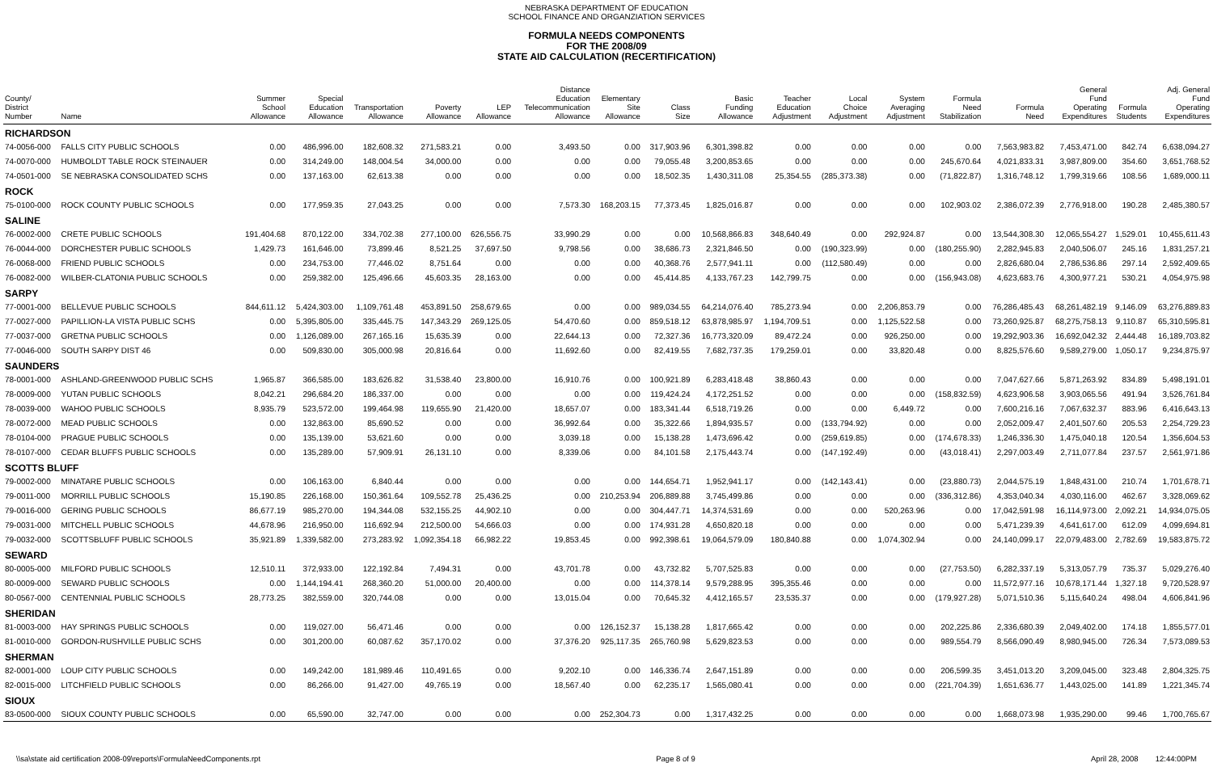NEBRASKA DEPARTMENT OF EDUCATION
SCHOOL FINANCE AND ORGANZIATION SERVICES
FORMULA NEEDS COMPONENTS
FOR THE 2008/09
STATE AID CALCULATION (RECERTIFICATION)
| County/ District Number | Name | Summer School Allowance | Special Education Allowance | Transportation Allowance | Poverty Allowance | LEP Allowance | Distance Education Telecommunication Allowance | Elementary Site Allowance | Class Size | Basic Funding Allowance | Teacher Education Adjustment | Local Choice Adjustment | System Averaging Adjustment | Formula Need Stabilization | Formula Need | General Fund Operating Expenditures | Formula Students | Adj. General Fund Operating Expenditures |
| --- | --- | --- | --- | --- | --- | --- | --- | --- | --- | --- | --- | --- | --- | --- | --- | --- | --- | --- |
| RICHARDSON | | | | | | | | | | | | | | | | | | |
| 74-0056-000 | FALLS CITY PUBLIC SCHOOLS | 0.00 | 486,996.00 | 182,608.32 | 271,583.21 | 0.00 | 3,493.50 | 0.00 | 317,903.96 | 6,301,398.82 | 0.00 | 0.00 | 0.00 | 0.00 | 7,563,983.82 | 7,453,471.00 | 842.74 | 6,638,094.27 |
| 74-0070-000 | HUMBOLDT TABLE ROCK STEINAUER | 0.00 | 314,249.00 | 148,004.54 | 34,000.00 | 0.00 | 0.00 | 0.00 | 79,055.48 | 3,200,853.65 | 0.00 | 0.00 | 0.00 | 245,670.64 | 4,021,833.31 | 3,987,809.00 | 354.60 | 3,651,768.52 |
| 74-0501-000 | SE NEBRASKA CONSOLIDATED SCHS | 0.00 | 137,163.00 | 62,613.38 | 0.00 | 0.00 | 0.00 | 0.00 | 18,502.35 | 1,430,311.08 | 25,354.55 | (285,373.38) | 0.00 | (71,822.87) | 1,316,748.12 | 1,799,319.66 | 108.56 | 1,689,000.11 |
| ROCK | | | | | | | | | | | | | | | | | | |
| 75-0100-000 | ROCK COUNTY PUBLIC SCHOOLS | 0.00 | 177,959.35 | 27,043.25 | 0.00 | 0.00 | 7,573.30 | 168,203.15 | 77,373.45 | 1,825,016.87 | 0.00 | 0.00 | 0.00 | 102,903.02 | 2,386,072.39 | 2,776,918.00 | 190.28 | 2,485,380.57 |
| SALINE | | | | | | | | | | | | | | | | | | |
| 76-0002-000 | CRETE PUBLIC SCHOOLS | 191,404.68 | 870,122.00 | 334,702.38 | 277,100.00 | 626,556.75 | 33,990.29 | 0.00 | 0.00 | 10,568,866.83 | 348,640.49 | 0.00 | 292,924.87 | 0.00 | 13,544,308.30 | 12,065,554.27 | 1,529.01 | 10,455,611.43 |
| 76-0044-000 | DORCHESTER PUBLIC SCHOOLS | 1,429.73 | 161,646.00 | 73,899.46 | 8,521.25 | 37,697.50 | 9,798.56 | 0.00 | 38,686.73 | 2,321,846.50 | 0.00 | (190,323.99) | 0.00 | (180,255.90) | 2,282,945.83 | 2,040,506.07 | 245.16 | 1,831,257.21 |
| 76-0068-000 | FRIEND PUBLIC SCHOOLS | 0.00 | 234,753.00 | 77,446.02 | 8,751.64 | 0.00 | 0.00 | 0.00 | 40,368.76 | 2,577,941.11 | 0.00 | (112,580.49) | 0.00 | 0.00 | 2,826,680.04 | 2,786,536.86 | 297.14 | 2,592,409.65 |
| 76-0082-000 | WILBER-CLATONIA PUBLIC SCHOOLS | 0.00 | 259,382.00 | 125,496.66 | 45,603.35 | 28,163.00 | 0.00 | 0.00 | 45,414.85 | 4,133,767.23 | 142,799.75 | 0.00 | 0.00 | (156,943.08) | 4,623,683.76 | 4,300,977.21 | 530.21 | 4,054,975.98 |
| SARPY | | | | | | | | | | | | | | | | | | |
| 77-0001-000 | BELLEVUE PUBLIC SCHOOLS | 844,611.12 | 5,424,303.00 | 1,109,761.48 | 453,891.50 | 258,679.65 | 0.00 | 0.00 | 989,034.55 | 64,214,076.40 | 785,273.94 | 0.00 | 2,206,853.79 | 0.00 | 76,286,485.43 | 68,261,482.19 | 9,146.09 | 63,276,889.83 |
| 77-0027-000 | PAPILLION-LA VISTA PUBLIC SCHS | 0.00 | 5,395,805.00 | 335,445.75 | 147,343.29 | 269,125.05 | 54,470.60 | 0.00 | 859,518.12 | 63,878,985.97 | 1,194,709.51 | 0.00 | 1,125,522.58 | 0.00 | 73,260,925.87 | 68,275,758.13 | 9,110.87 | 65,310,595.81 |
| 77-0037-000 | GRETNA PUBLIC SCHOOLS | 0.00 | 1,126,089.00 | 267,165.16 | 15,635.39 | 0.00 | 22,644.13 | 0.00 | 72,327.36 | 16,773,320.09 | 89,472.24 | 0.00 | 926,250.00 | 0.00 | 19,292,903.36 | 16,692,042.32 | 2,444.48 | 16,189,703.82 |
| 77-0046-000 | SOUTH SARPY DIST 46 | 0.00 | 509,830.00 | 305,000.98 | 20,816.64 | 0.00 | 11,692.60 | 0.00 | 82,419.55 | 7,682,737.35 | 179,259.01 | 0.00 | 33,820.48 | 0.00 | 8,825,576.60 | 9,589,279.00 | 1,050.17 | 9,234,875.97 |
| SAUNDERS | | | | | | | | | | | | | | | | | | |
| 78-0001-000 | ASHLAND-GREENWOOD PUBLIC SCHS | 1,965.87 | 366,585.00 | 183,626.82 | 31,538.40 | 23,800.00 | 16,910.76 | 0.00 | 100,921.89 | 6,283,418.48 | 38,860.43 | 0.00 | 0.00 | 0.00 | 7,047,627.66 | 5,871,263.92 | 834.89 | 5,498,191.01 |
| 78-0009-000 | YUTAN PUBLIC SCHOOLS | 8,042.21 | 296,684.20 | 186,337.00 | 0.00 | 0.00 | 0.00 | 0.00 | 119,424.24 | 4,172,251.52 | 0.00 | 0.00 | 0.00 | (158,832.59) | 4,623,906.58 | 3,903,065.56 | 491.94 | 3,526,761.84 |
| 78-0039-000 | WAHOO PUBLIC SCHOOLS | 8,935.79 | 523,572.00 | 199,464.98 | 119,655.90 | 21,420.00 | 18,657.07 | 0.00 | 183,341.44 | 6,518,719.26 | 0.00 | 0.00 | 6,449.72 | 0.00 | 7,600,216.16 | 7,067,632.37 | 883.96 | 6,416,643.13 |
| 78-0072-000 | MEAD PUBLIC SCHOOLS | 0.00 | 132,863.00 | 85,690.52 | 0.00 | 0.00 | 36,992.64 | 0.00 | 35,322.66 | 1,894,935.57 | 0.00 | (133,794.92) | 0.00 | 0.00 | 2,052,009.47 | 2,401,507.60 | 205.53 | 2,254,729.23 |
| 78-0104-000 | PRAGUE PUBLIC SCHOOLS | 0.00 | 135,139.00 | 53,621.60 | 0.00 | 0.00 | 3,039.18 | 0.00 | 15,138.28 | 1,473,696.42 | 0.00 | (259,619.85) | 0.00 | (174,678.33) | 1,246,336.30 | 1,475,040.18 | 120.54 | 1,356,604.53 |
| 78-0107-000 | CEDAR BLUFFS PUBLIC SCHOOLS | 0.00 | 135,289.00 | 57,909.91 | 26,131.10 | 0.00 | 8,339.06 | 0.00 | 84,101.58 | 2,175,443.74 | 0.00 | (147,192.49) | 0.00 | (43,018.41) | 2,297,003.49 | 2,711,077.84 | 237.57 | 2,561,971.86 |
| SCOTTS BLUFF | | | | | | | | | | | | | | | | | | |
| 79-0002-000 | MINATARE PUBLIC SCHOOLS | 0.00 | 106,163.00 | 6,840.44 | 0.00 | 0.00 | 0.00 | 0.00 | 144,654.71 | 1,952,941.17 | 0.00 | (142,143.41) | 0.00 | (23,880.73) | 2,044,575.19 | 1,848,431.00 | 210.74 | 1,701,678.71 |
| 79-0011-000 | MORRILL PUBLIC SCHOOLS | 15,190.85 | 226,168.00 | 150,361.64 | 109,552.78 | 25,436.25 | 0.00 | 210,253.94 | 206,889.88 | 3,745,499.86 | 0.00 | 0.00 | 0.00 | (336,312.86) | 4,353,040.34 | 4,030,116.00 | 462.67 | 3,328,069.62 |
| 79-0016-000 | GERING PUBLIC SCHOOLS | 86,677.19 | 985,270.00 | 194,344.08 | 532,155.25 | 44,902.10 | 0.00 | 0.00 | 304,447.71 | 14,374,531.69 | 0.00 | 0.00 | 520,263.96 | 0.00 | 17,042,591.98 | 16,114,973.00 | 2,092.21 | 14,934,075.05 |
| 79-0031-000 | MITCHELL PUBLIC SCHOOLS | 44,678.96 | 216,950.00 | 116,692.94 | 212,500.00 | 54,666.03 | 0.00 | 0.00 | 174,931.28 | 4,650,820.18 | 0.00 | 0.00 | 0.00 | 0.00 | 5,471,239.39 | 4,641,617.00 | 612.09 | 4,099,694.81 |
| 79-0032-000 | SCOTTSBLUFF PUBLIC SCHOOLS | 35,921.89 | 1,339,582.00 | 273,283.92 | 1,092,354.18 | 66,982.22 | 19,853.45 | 0.00 | 992,398.61 | 19,064,579.09 | 180,840.88 | 0.00 | 1,074,302.94 | 0.00 | 24,140,099.17 | 22,079,483.00 | 2,782.69 | 19,583,875.72 |
| SEWARD | | | | | | | | | | | | | | | | | | |
| 80-0005-000 | MILFORD PUBLIC SCHOOLS | 12,510.11 | 372,933.00 | 122,192.84 | 7,494.31 | 0.00 | 43,701.78 | 0.00 | 43,732.82 | 5,707,525.83 | 0.00 | 0.00 | 0.00 | (27,753.50) | 6,282,337.19 | 5,313,057.79 | 735.37 | 5,029,276.40 |
| 80-0009-000 | SEWARD PUBLIC SCHOOLS | 0.00 | 1,144,194.41 | 268,360.20 | 51,000.00 | 20,400.00 | 0.00 | 0.00 | 114,378.14 | 9,579,288.95 | 395,355.46 | 0.00 | 0.00 | 0.00 | 11,572,977.16 | 10,678,171.44 | 1,327.18 | 9,720,528.97 |
| 80-0567-000 | CENTENNIAL PUBLIC SCHOOLS | 28,773.25 | 382,559.00 | 320,744.08 | 0.00 | 0.00 | 13,015.04 | 0.00 | 70,645.32 | 4,412,165.57 | 23,535.37 | 0.00 | 0.00 | (179,927.28) | 5,071,510.36 | 5,115,640.24 | 498.04 | 4,606,841.96 |
| SHERIDAN | | | | | | | | | | | | | | | | | | |
| 81-0003-000 | HAY SPRINGS PUBLIC SCHOOLS | 0.00 | 119,027.00 | 56,471.46 | 0.00 | 0.00 | 0.00 | 126,152.37 | 15,138.28 | 1,817,665.42 | 0.00 | 0.00 | 0.00 | 202,225.86 | 2,336,680.39 | 2,049,402.00 | 174.18 | 1,855,577.01 |
| 81-0010-000 | GORDON-RUSHVILLE PUBLIC SCHS | 0.00 | 301,200.00 | 60,087.62 | 357,170.02 | 0.00 | 37,376.20 | 925,117.35 | 265,760.98 | 5,629,823.53 | 0.00 | 0.00 | 0.00 | 989,554.79 | 8,566,090.49 | 8,980,945.00 | 726.34 | 7,573,089.53 |
| SHERMAN | | | | | | | | | | | | | | | | | | |
| 82-0001-000 | LOUP CITY PUBLIC SCHOOLS | 0.00 | 149,242.00 | 181,989.46 | 110,491.65 | 0.00 | 9,202.10 | 0.00 | 146,336.74 | 2,647,151.89 | 0.00 | 0.00 | 0.00 | 206,599.35 | 3,451,013.20 | 3,209,045.00 | 323.48 | 2,804,325.75 |
| 82-0015-000 | LITCHFIELD PUBLIC SCHOOLS | 0.00 | 86,266.00 | 91,427.00 | 49,765.19 | 0.00 | 18,567.40 | 0.00 | 62,235.17 | 1,565,080.41 | 0.00 | 0.00 | 0.00 | (221,704.39) | 1,651,636.77 | 1,443,025.00 | 141.89 | 1,221,345.74 |
| SIOUX | | | | | | | | | | | | | | | | | | |
| 83-0500-000 | SIOUX COUNTY PUBLIC SCHOOLS | 0.00 | 65,590.00 | 32,747.00 | 0.00 | 0.00 | 0.00 | 252,304.73 | 0.00 | 1,317,432.25 | 0.00 | 0.00 | 0.00 | 0.00 | 1,668,073.98 | 1,935,290.00 | 99.46 | 1,700,765.67 |
\\sa\state aid certification 2008-09\reports\FormulaNeedComponents.rpt Page 8 of 9 April 28, 2008 12:44:00PM